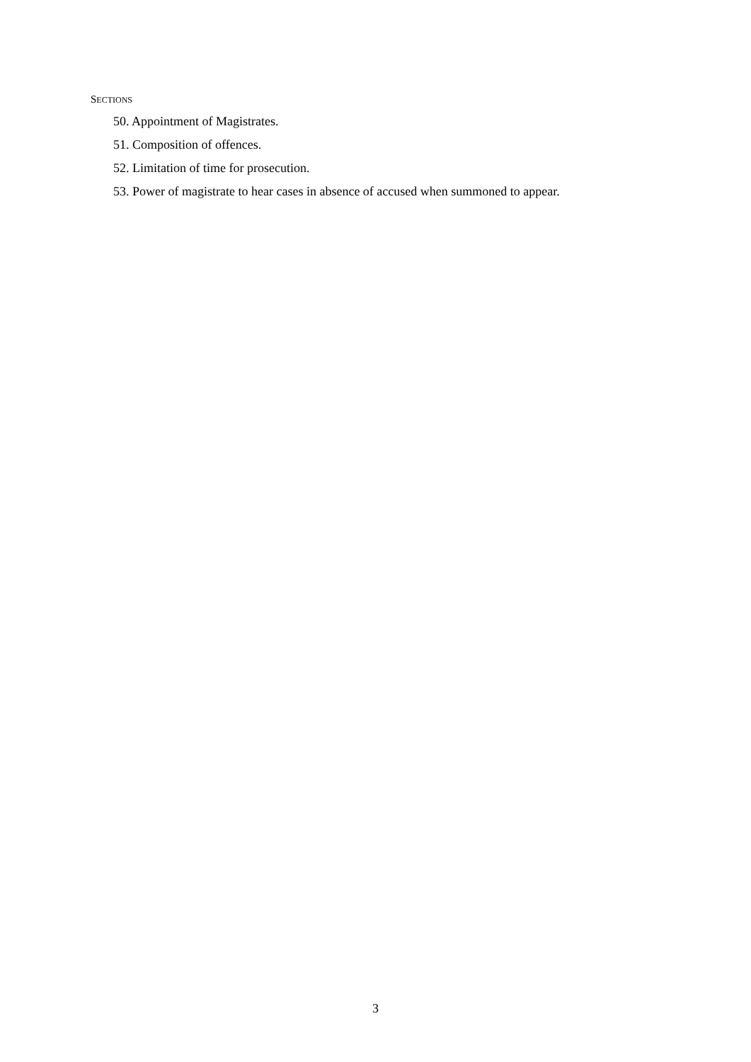SECTIONS
50. Appointment of Magistrates.
51. Composition of offences.
52. Limitation of time for prosecution.
53. Power of magistrate to hear cases in absence of accused when summoned to appear.
3